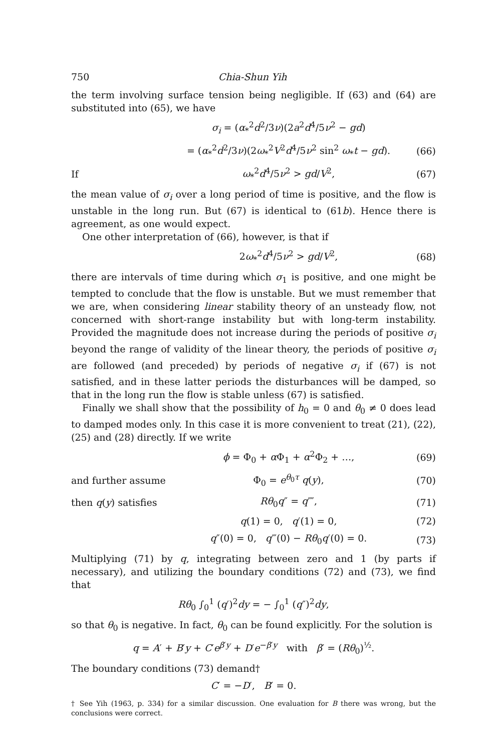750 Chia-Shun Yih
the term involving surface tension being negligible. If (63) and (64) are substituted into (65), we have
σ<sub>i</sub> = (α<sub>*</sub><sup>2</sup>d<sup>2</sup>/3ν)(2a<sup>2</sup>d<sup>4</sup>/5ν<sup>2</sup> − gd)
= (α<sub>*</sub><sup>2</sup>d<sup>2</sup>/3ν)(2ω<sub>*</sub><sup>2</sup>V<sup>2</sup>d<sup>4</sup>/5ν<sup>2</sup> sin<sup>2</sup> ω<sub>*</sub>t − gd). (66)
If ω<sub>*</sub><sup>2</sup>d<sup>4</sup>/5ν<sup>2</sup> > gd/V<sup>2</sup>, (67)
the mean value of σ<sub>i</sub> over a long period of time is positive, and the flow is unstable in the long run. But (67) is identical to (61b). Hence there is agreement, as one would expect.
One other interpretation of (66), however, is that if
2ω<sub>*</sub><sup>2</sup>d<sup>4</sup>/5ν<sup>2</sup> > gd/V<sup>2</sup>, (68)
there are intervals of time during which σ<sub>1</sub> is positive, and one might be tempted to conclude that the flow is unstable. But we must remember that we are, when considering linear stability theory of an unsteady flow, not concerned with short-range instability but with long-term instability. Provided the magnitude does not increase during the periods of positive σ<sub>i</sub> beyond the range of validity of the linear theory, the periods of positive σ<sub>i</sub> are followed (and preceded) by periods of negative σ<sub>i</sub> if (67) is not satisfied, and in these latter periods the disturbances will be damped, so that in the long run the flow is stable unless (67) is satisfied.
Finally we shall show that the possibility of h<sub>0</sub> = 0 and θ<sub>0</sub> ≠ 0 does lead to damped modes only. In this case it is more convenient to treat (21), (22), (25) and (28) directly. If we write
ϕ = Φ<sub>0</sub> + α Φ<sub>1</sub> + α<sup>2</sup>Φ<sub>2</sub> + …, (69)
and further assume Φ<sub>0</sub> = e<sup>θ<sub>0</sub>τ</sup> q(y), (70)
then q(y) satisfies Rθ<sub>0</sub>q″ = q⁗, (71)
q(1) = 0, q′(1) = 0, (72)
q″(0) = 0, q‴(0) − Rθ<sub>0</sub>q′(0) = 0. (73)
Multiplying (71) by q, integrating between zero and 1 (by parts if necessary), and utilizing the boundary conditions (72) and (73), we find that
Rθ<sub>0</sub> ∫<sub>0</sub><sup>1</sup> (q′)<sup>2</sup>dy = − ∫<sub>0</sub><sup>1</sup> (q″)<sup>2</sup>dy,
so that θ<sub>0</sub> is negative. In fact, θ<sub>0</sub> can be found explicitly. For the solution is
q = A′ + B′y + C′e<sup>β′y</sup> + D′e<sup>−β′y</sup> with β′ = (Rθ<sub>0</sub>)<sup>½</sup>.
The boundary conditions (73) demand†
C′ = −D′, B′ = 0.
† See Yih (1963, p. 334) for a similar discussion. One evaluation for B there was wrong, but the conclusions were correct.